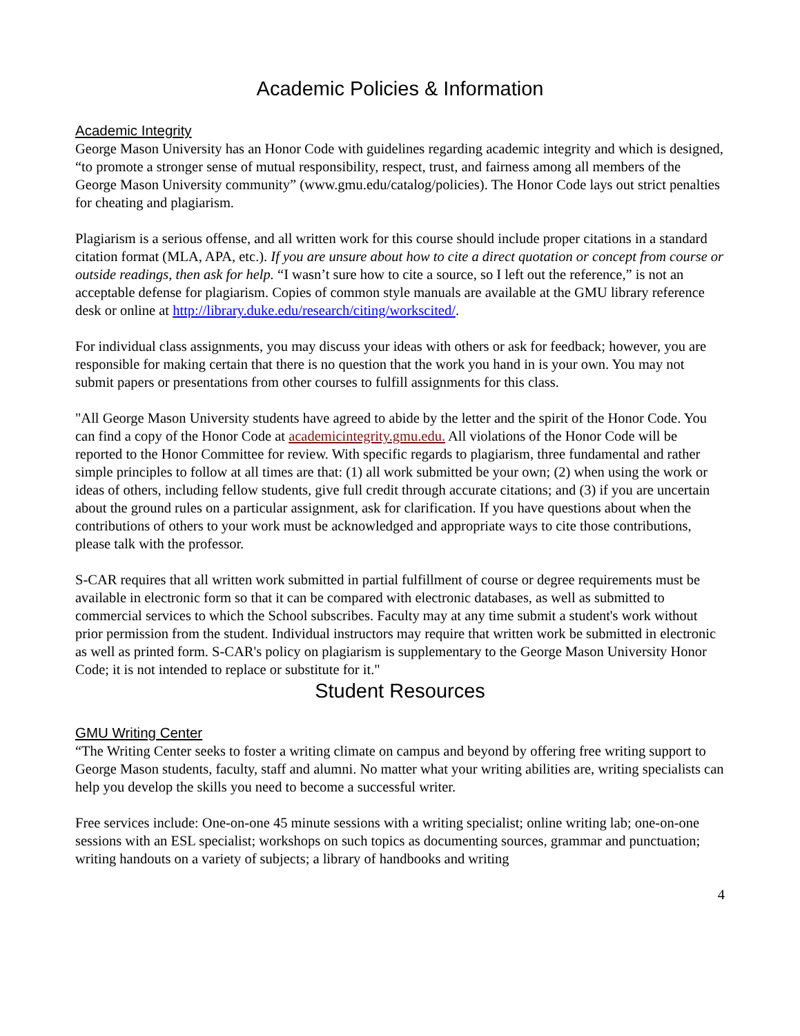Academic Policies & Information
Academic Integrity
George Mason University has an Honor Code with guidelines regarding academic integrity and which is designed, “to promote a stronger sense of mutual responsibility, respect, trust, and fairness among all members of the George Mason University community” (www.gmu.edu/catalog/policies). The Honor Code lays out strict penalties for cheating and plagiarism.
Plagiarism is a serious offense, and all written work for this course should include proper citations in a standard citation format (MLA, APA, etc.). If you are unsure about how to cite a direct quotation or concept from course or outside readings, then ask for help. “I wasn’t sure how to cite a source, so I left out the reference,” is not an acceptable defense for plagiarism. Copies of common style manuals are available at the GMU library reference desk or online at http://library.duke.edu/research/citing/workscited/.
For individual class assignments, you may discuss your ideas with others or ask for feedback; however, you are responsible for making certain that there is no question that the work you hand in is your own. You may not submit papers or presentations from other courses to fulfill assignments for this class.
"All George Mason University students have agreed to abide by the letter and the spirit of the Honor Code. You can find a copy of the Honor Code at academicintegrity.gmu.edu. All violations of the Honor Code will be reported to the Honor Committee for review. With specific regards to plagiarism, three fundamental and rather simple principles to follow at all times are that: (1) all work submitted be your own; (2) when using the work or ideas of others, including fellow students, give full credit through accurate citations; and (3) if you are uncertain about the ground rules on a particular assignment, ask for clarification. If you have questions about when the contributions of others to your work must be acknowledged and appropriate ways to cite those contributions, please talk with the professor.
S-CAR requires that all written work submitted in partial fulfillment of course or degree requirements must be available in electronic form so that it can be compared with electronic databases, as well as submitted to commercial services to which the School subscribes. Faculty may at any time submit a student's work without prior permission from the student. Individual instructors may require that written work be submitted in electronic as well as printed form. S-CAR's policy on plagiarism is supplementary to the George Mason University Honor Code; it is not intended to replace or substitute for it."
Student Resources
GMU Writing Center
“The Writing Center seeks to foster a writing climate on campus and beyond by offering free writing support to George Mason students, faculty, staff and alumni. No matter what your writing abilities are, writing specialists can help you develop the skills you need to become a successful writer.
Free services include: One-on-one 45 minute sessions with a writing specialist; online writing lab; one-on-one sessions with an ESL specialist; workshops on such topics as documenting sources, grammar and punctuation; writing handouts on a variety of subjects; a library of handbooks and writing
4